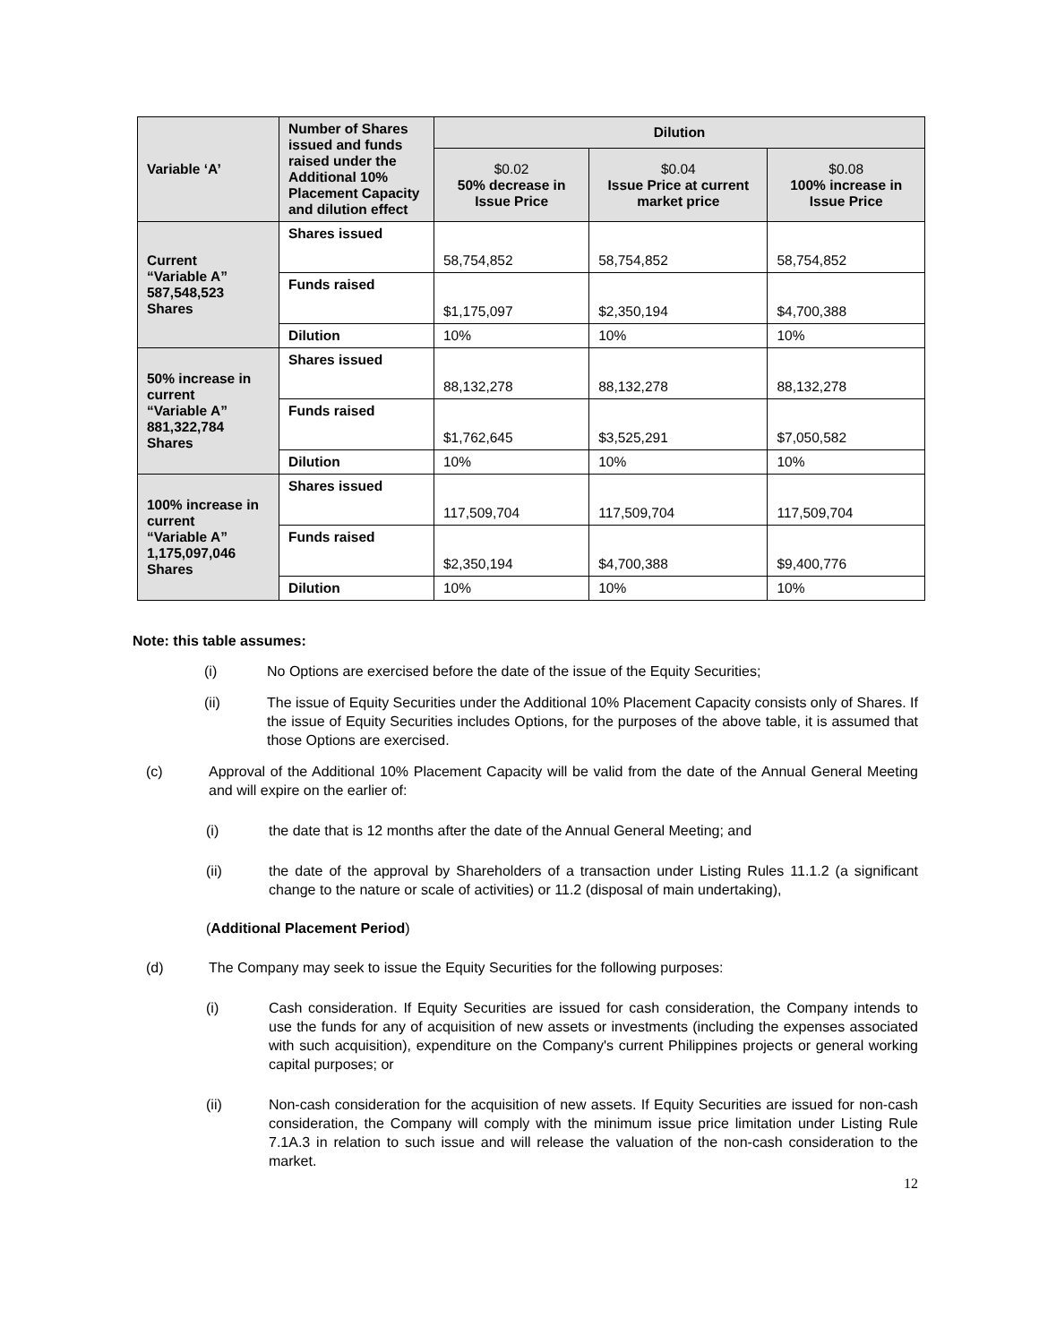| Variable ‘A’ | Number of Shares issued and funds raised under the Additional 10% Placement Capacity and dilution effect | Dilution | | |
| --- | --- | --- | --- | --- |
| | | $0.02 50% decrease in Issue Price | $0.04 Issue Price at current market price | $0.08 100% increase in Issue Price |
| Current “Variable A” 587,548,523 Shares | Shares issued | 58,754,852 | 58,754,852 | 58,754,852 |
| | Funds raised | $1,175,097 | $2,350,194 | $4,700,388 |
| | Dilution | 10% | 10% | 10% |
| 50% increase in current “Variable A” 881,322,784 Shares | Shares issued | 88,132,278 | 88,132,278 | 88,132,278 |
| | Funds raised | $1,762,645 | $3,525,291 | $7,050,582 |
| | Dilution | 10% | 10% | 10% |
| 100% increase in current “Variable A” 1,175,097,046 Shares | Shares issued | 117,509,704 | 117,509,704 | 117,509,704 |
| | Funds raised | $2,350,194 | $4,700,388 | $9,400,776 |
| | Dilution | 10% | 10% | 10% |
Note: this table assumes:
(i) No Options are exercised before the date of the issue of the Equity Securities;
(ii) The issue of Equity Securities under the Additional 10% Placement Capacity consists only of Shares. If the issue of Equity Securities includes Options, for the purposes of the above table, it is assumed that those Options are exercised.
(c) Approval of the Additional 10% Placement Capacity will be valid from the date of the Annual General Meeting and will expire on the earlier of:
(i) the date that is 12 months after the date of the Annual General Meeting; and
(ii) the date of the approval by Shareholders of a transaction under Listing Rules 11.1.2 (a significant change to the nature or scale of activities) or 11.2 (disposal of main undertaking),
(Additional Placement Period)
(d) The Company may seek to issue the Equity Securities for the following purposes:
(i) Cash consideration. If Equity Securities are issued for cash consideration, the Company intends to use the funds for any of acquisition of new assets or investments (including the expenses associated with such acquisition), expenditure on the Company's current Philippines projects or general working capital purposes; or
(ii) Non-cash consideration for the acquisition of new assets. If Equity Securities are issued for non-cash consideration, the Company will comply with the minimum issue price limitation under Listing Rule 7.1A.3 in relation to such issue and will release the valuation of the non-cash consideration to the market.
12